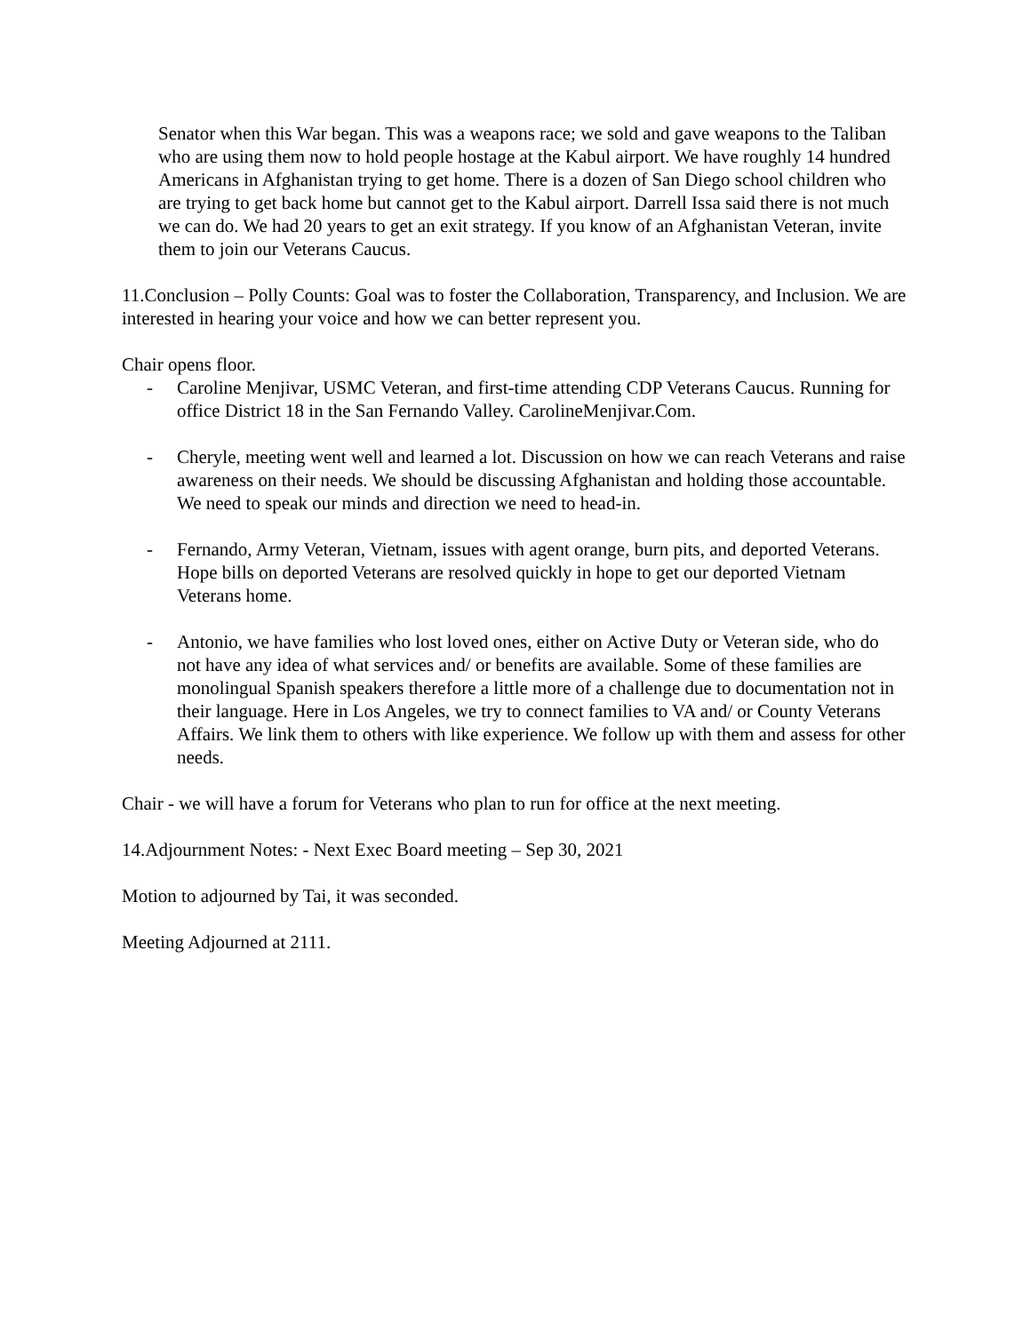Senator when this War began. This was a weapons race; we sold and gave weapons to the Taliban who are using them now to hold people hostage at the Kabul airport. We have roughly 14 hundred Americans in Afghanistan trying to get home. There is a dozen of San Diego school children who are trying to get back home but cannot get to the Kabul airport. Darrell Issa said there is not much we can do. We had 20 years to get an exit strategy. If you know of an Afghanistan Veteran, invite them to join our Veterans Caucus.
11.Conclusion – Polly Counts: Goal was to foster the Collaboration, Transparency, and Inclusion. We are interested in hearing your voice and how we can better represent you.
Chair opens floor.
- Caroline Menjivar, USMC Veteran, and first-time attending CDP Veterans Caucus. Running for office District 18 in the San Fernando Valley. CarolineMenjivar.Com.
- Cheryle, meeting went well and learned a lot. Discussion on how we can reach Veterans and raise awareness on their needs. We should be discussing Afghanistan and holding those accountable. We need to speak our minds and direction we need to head-in.
- Fernando, Army Veteran, Vietnam, issues with agent orange, burn pits, and deported Veterans. Hope bills on deported Veterans are resolved quickly in hope to get our deported Vietnam Veterans home.
- Antonio, we have families who lost loved ones, either on Active Duty or Veteran side, who do not have any idea of what services and/ or benefits are available. Some of these families are monolingual Spanish speakers therefore a little more of a challenge due to documentation not in their language. Here in Los Angeles, we try to connect families to VA and/ or County Veterans Affairs. We link them to others with like experience. We follow up with them and assess for other needs.
Chair - we will have a forum for Veterans who plan to run for office at the next meeting.
14.Adjournment Notes: - Next Exec Board meeting – Sep 30, 2021
Motion to adjourned by Tai, it was seconded.
Meeting Adjourned at 2111.